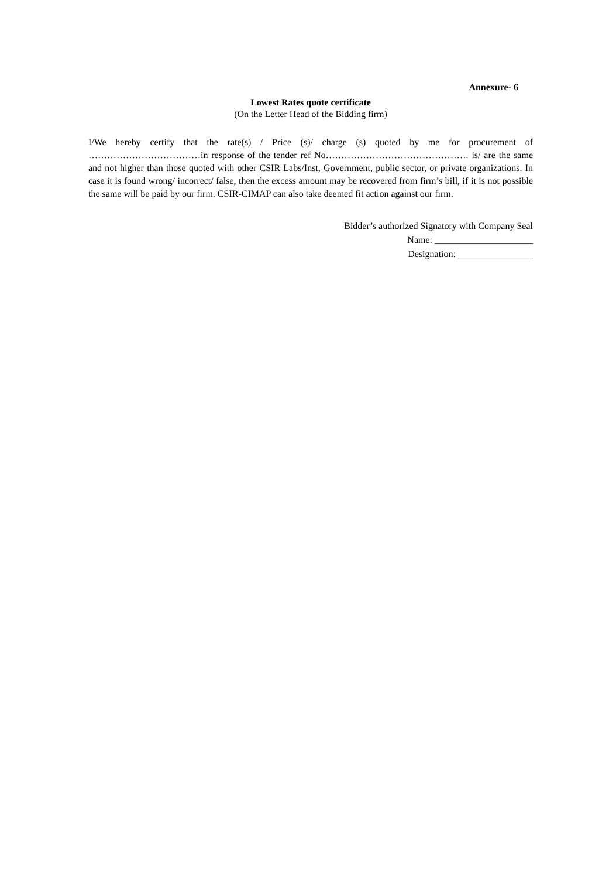Annexure- 6
Lowest Rates quote certificate
(On the Letter Head of the Bidding firm)
I/We hereby certify that the rate(s) / Price (s)/ charge (s) quoted by me for procurement of ………………………………in response of the tender ref No………………………………………. is/ are the same and not higher than those quoted with other CSIR Labs/Inst, Government, public sector, or private organizations. In case it is found wrong/ incorrect/ false, then the excess amount may be recovered from firm’s bill, if it is not possible the same will be paid by our firm. CSIR-CIMAP can also take deemed fit action against our firm.
Bidder’s authorized Signatory with Company Seal
Name: _____________________
Designation: ________________